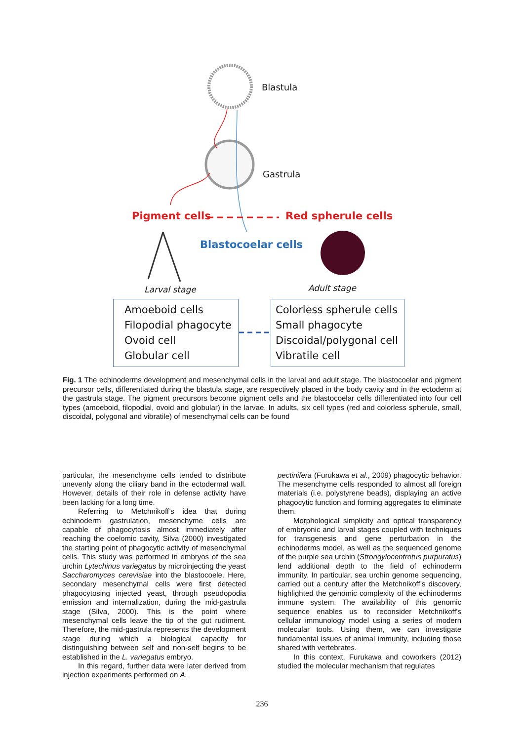Blastula
Gastrula
Pigment cells Red spherule cells
Blastocoelar cells
Larval stage Adult stage
Amoeboid cells
Filopodial phagocyte
Ovoid cell
Globular cell
Colorless spherule cells
Small phagocyte
Discoidal/polygonal cell
Vibratile cell
Fig. 1 The echinoderms development and mesenchymal cells in the larval and adult stage. The blastocoelar and pigment precursor cells, differentiated during the blastula stage, are respectively placed in the body cavity and in the ectoderm at the gastrula stage. The pigment precursors become pigment cells and the blastocoelar cells differentiated into four cell types (amoeboid, filopodial, ovoid and globular) in the larvae. In adults, six cell types (red and colorless spherule, small, discoidal, polygonal and vibratile) of mesenchymal cells can be found
particular, the mesenchyme cells tended to distribute unevenly along the ciliary band in the ectodermal wall. However, details of their role in defense activity have been lacking for a long time.
Referring to Metchnikoff’s idea that during echinoderm gastrulation, mesenchyme cells are capable of phagocytosis almost immediately after reaching the coelomic cavity, Silva (2000) investigated the starting point of phagocytic activity of mesenchymal cells. This study was performed in embryos of the sea urchin Lytechinus variegatus by microinjecting the yeast Saccharomyces cerevisiae into the blastocoele. Here, secondary mesenchymal cells were first detected phagocytosing injected yeast, through pseudopodia emission and internalization, during the mid-gastrula stage (Silva, 2000). This is the point where mesenchymal cells leave the tip of the gut rudiment. Therefore, the mid-gastrula represents the development stage during which a biological capacity for distinguishing between self and non-self begins to be established in the L. variegatus embryo.
In this regard, further data were later derived from injection experiments performed on A.
pectinifera (Furukawa et al., 2009) phagocytic behavior. The mesenchyme cells responded to almost all foreign materials (i.e. polystyrene beads), displaying an active phagocytic function and forming aggregates to eliminate them.
Morphological simplicity and optical transparency of embryonic and larval stages coupled with techniques for transgenesis and gene perturbation in the echinoderms model, as well as the sequenced genome of the purple sea urchin (Strongylocentrotus purpuratus) lend additional depth to the field of echinoderm immunity. In particular, sea urchin genome sequencing, carried out a century after the Metchnikoff’s discovery, highlighted the genomic complexity of the echinoderms immune system. The availability of this genomic sequence enables us to reconsider Metchnikoff's cellular immunology model using a series of modern molecular tools. Using them, we can investigate fundamental issues of animal immunity, including those shared with vertebrates.
In this context, Furukawa and coworkers (2012) studied the molecular mechanism that regulates
236